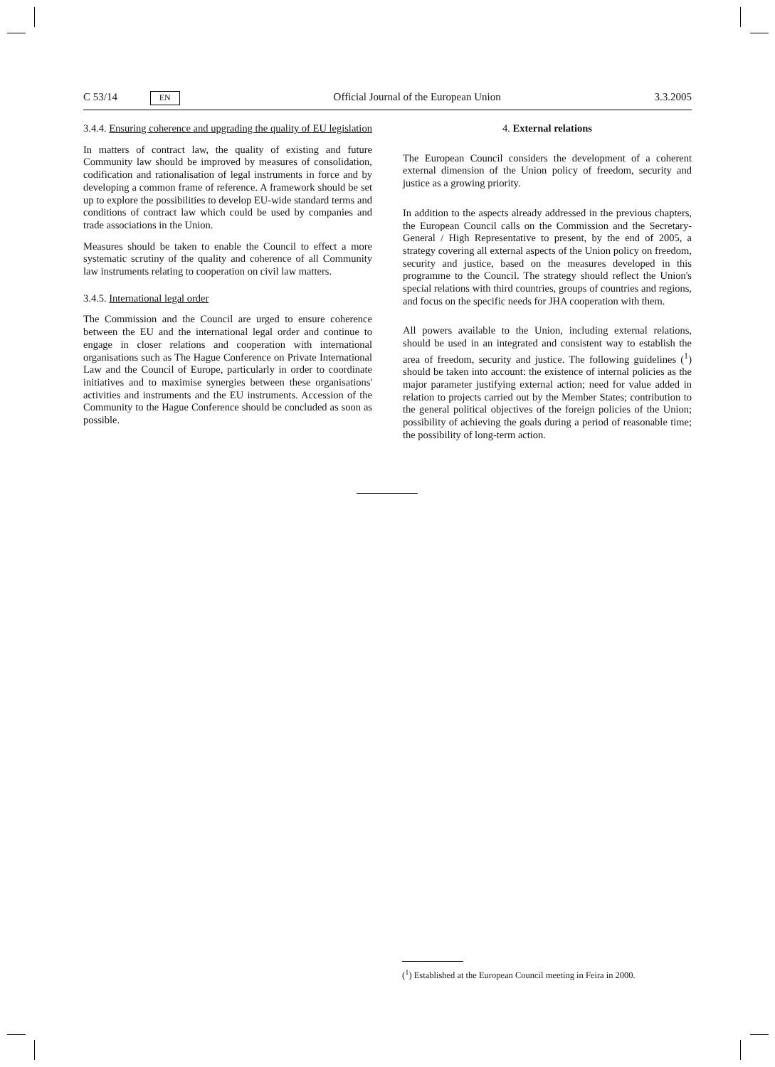C 53/14 EN Official Journal of the European Union 3.3.2005
3.4.4. Ensuring coherence and upgrading the quality of EU legislation
In matters of contract law, the quality of existing and future Community law should be improved by measures of consolidation, codification and rationalisation of legal instruments in force and by developing a common frame of reference. A framework should be set up to explore the possibilities to develop EU-wide standard terms and conditions of contract law which could be used by companies and trade associations in the Union.
Measures should be taken to enable the Council to effect a more systematic scrutiny of the quality and coherence of all Community law instruments relating to cooperation on civil law matters.
3.4.5. International legal order
The Commission and the Council are urged to ensure coherence between the EU and the international legal order and continue to engage in closer relations and cooperation with international organisations such as The Hague Conference on Private International Law and the Council of Europe, particularly in order to coordinate initiatives and to maximise synergies between these organisations' activities and instruments and the EU instruments. Accession of the Community to the Hague Conference should be concluded as soon as possible.
4. External relations
The European Council considers the development of a coherent external dimension of the Union policy of freedom, security and justice as a growing priority.
In addition to the aspects already addressed in the previous chapters, the European Council calls on the Commission and the Secretary-General / High Representative to present, by the end of 2005, a strategy covering all external aspects of the Union policy on freedom, security and justice, based on the measures developed in this programme to the Council. The strategy should reflect the Union's special relations with third countries, groups of countries and regions, and focus on the specific needs for JHA cooperation with them.
All powers available to the Union, including external relations, should be used in an integrated and consistent way to establish the area of freedom, security and justice. The following guidelines (<sup>1</sup>) should be taken into account: the existence of internal policies as the major parameter justifying external action; need for value added in relation to projects carried out by the Member States; contribution to the general political objectives of the foreign policies of the Union; possibility of achieving the goals during a period of reasonable time; the possibility of long-term action.
(<sup>1</sup>) Established at the European Council meeting in Feira in 2000.